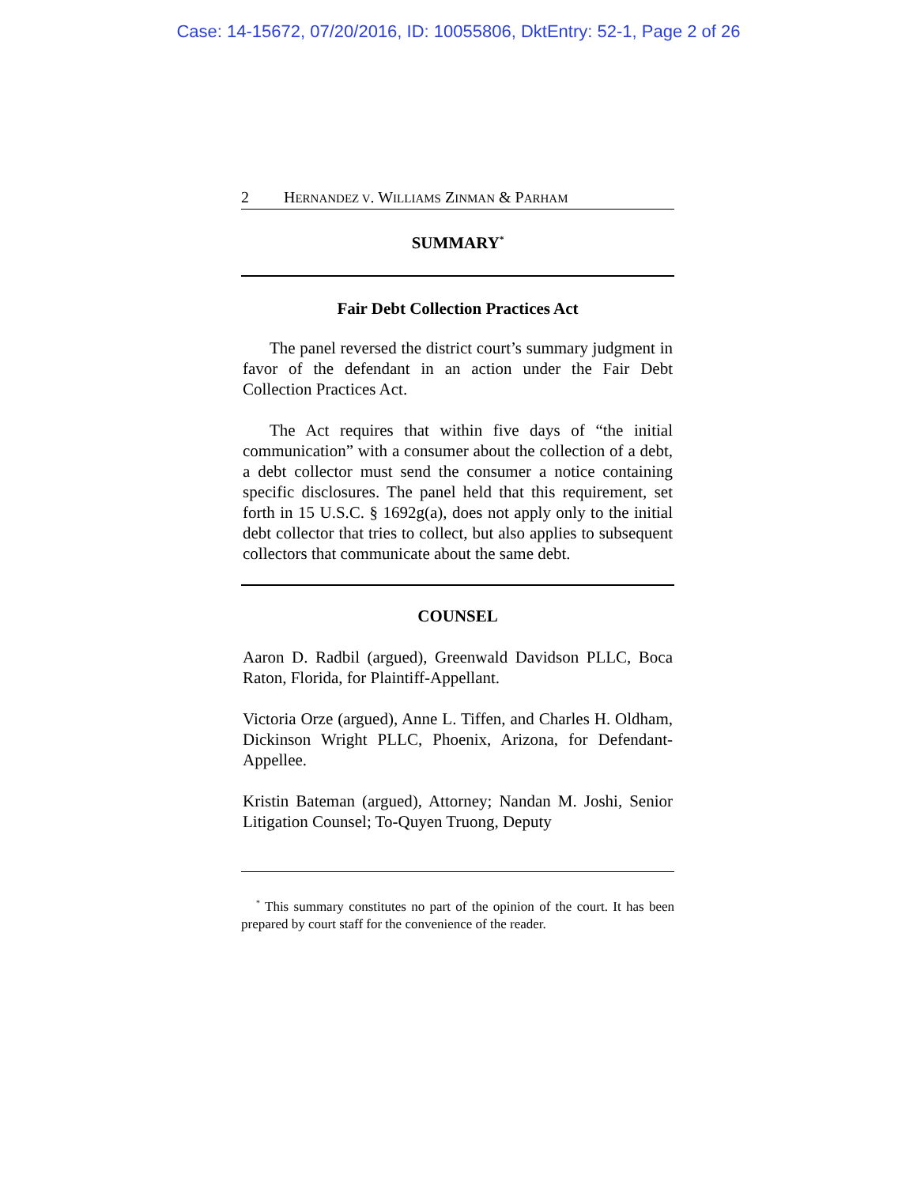Case: 14-15672, 07/20/2016, ID: 10055806, DktEntry: 52-1, Page 2 of 26
2 H ERNANDEZ V. W ILLIAMS Z INMAN & P ARHAM
SUMMARY<sup>*</sup>
Fair Debt Collection Practices Act
The panel reversed the district court’s summary judgment in favor of the defendant in an action under the Fair Debt Collection Practices Act.
The Act requires that within five days of “the initial communication” with a consumer about the collection of a debt, a debt collector must send the consumer a notice containing specific disclosures. The panel held that this requirement, set forth in 15 U.S.C. § 1692g(a), does not apply only to the initial debt collector that tries to collect, but also applies to subsequent collectors that communicate about the same debt.
COUNSEL
Aaron D. Radbil (argued), Greenwald Davidson PLLC, Boca Raton, Florida, for Plaintiff-Appellant.
Victoria Orze (argued), Anne L. Tiffen, and Charles H. Oldham, Dickinson Wright PLLC, Phoenix, Arizona, for Defendant-Appellee.
Kristin Bateman (argued), Attorney; Nandan M. Joshi, Senior Litigation Counsel; To-Quyen Truong, Deputy
<sup>*</sup> This summary constitutes no part of the opinion of the court. It has been prepared by court staff for the convenience of the reader.